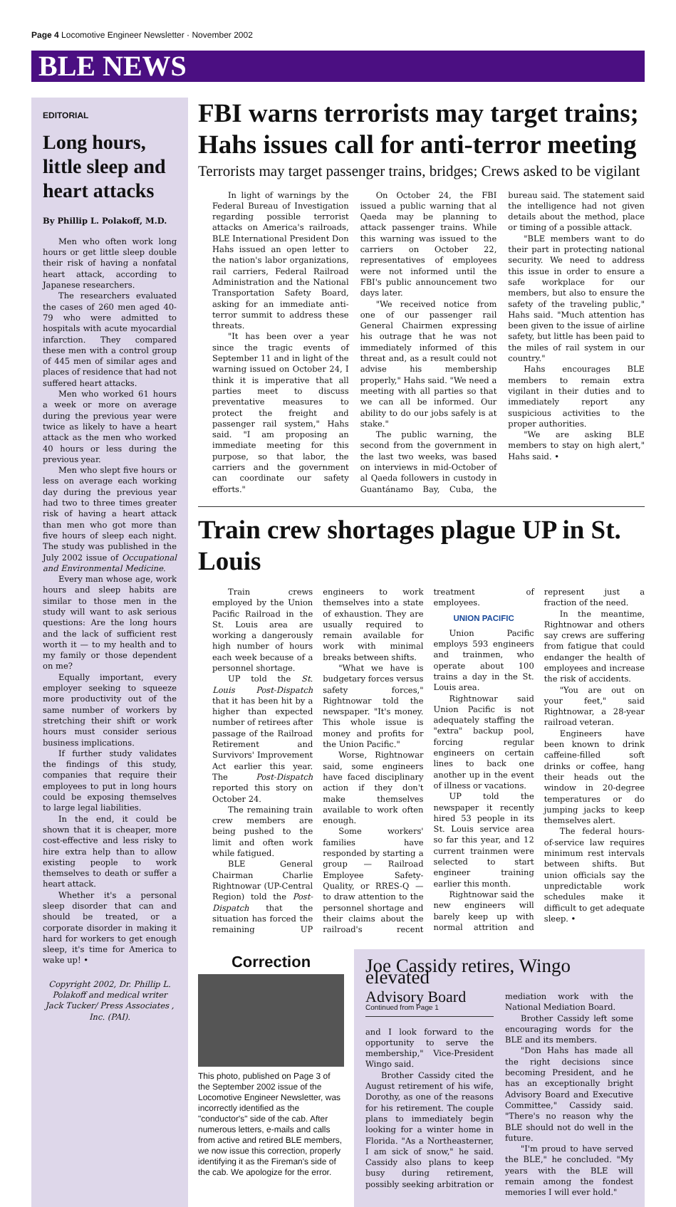Page 4 Locomotive Engineer Newsletter · November 2002
BLE NEWS
EDITORIAL
Long hours, little sleep and heart attacks
By Phillip L. Polakoff, M.D.
Men who often work long hours or get little sleep double their risk of having a nonfatal heart attack, according to Japanese researchers.
The researchers evaluated the cases of 260 men aged 40-79 who were admitted to hospitals with acute myocardial infarction. They compared these men with a control group of 445 men of similar ages and places of residence that had not suffered heart attacks.
Men who worked 61 hours a week or more on average during the previous year were twice as likely to have a heart attack as the men who worked 40 hours or less during the previous year.
Men who slept five hours or less on average each working day during the previous year had two to three times greater risk of having a heart attack than men who got more than five hours of sleep each night. The study was published in the July 2002 issue of Occupational and Environmental Medicine.
Every man whose age, work hours and sleep habits are similar to those men in the study will want to ask serious questions: Are the long hours and the lack of sufficient rest worth it — to my health and to my family or those dependent on me?
Equally important, every employer seeking to squeeze more productivity out of the same number of workers by stretching their shift or work hours must consider serious business implications.
If further study validates the findings of this study, companies that require their employees to put in long hours could be exposing themselves to large legal liabilities.
In the end, it could be shown that it is cheaper, more cost-effective and less risky to hire extra help than to allow existing people to work themselves to death or suffer a heart attack.
Whether it's a personal sleep disorder that can and should be treated, or a corporate disorder in making it hard for workers to get enough sleep, it's time for America to wake up! •
Copyright 2002, Dr. Phillip L. Polakoff and medical writer Jack Tucker/ Press Associates , Inc. (PAI).
FBI warns terrorists may target trains; Hahs issues call for anti-terror meeting
Terrorists may target passenger trains, bridges; Crews asked to be vigilant
In light of warnings by the Federal Bureau of Investigation regarding possible terrorist attacks on America's railroads, BLE International President Don Hahs issued an open letter to the nation's labor organizations, rail carriers, Federal Railroad Administration and the National Transportation Safety Board, asking for an immediate anti-terror summit to address these threats.
"It has been over a year since the tragic events of September 11 and in light of the warning issued on October 24, I think it is imperative that all parties meet to discuss preventative measures to protect the freight and passenger rail system," Hahs said. "I am proposing an immediate meeting for this purpose, so that labor, the carriers and the government can coordinate our safety efforts."
On October 24, the FBI issued a public warning that al Qaeda may be planning to attack passenger trains. While this warning was issued to the carriers on October 22, representatives of employees were not informed until the FBI's public announcement two days later.
"We received notice from one of our passenger rail General Chairmen expressing his outrage that he was not immediately informed of this threat and, as a result could not advise his membership properly," Hahs said. "We need a meeting with all parties so that we can all be informed. Our ability to do our jobs safely is at stake."
The public warning, the second from the government in the last two weeks, was based on interviews in mid-October of al Qaeda followers in custody in Guantánamo Bay, Cuba, the bureau said. The statement said the intelligence had not given details about the method, place or timing of a possible attack.
"BLE members want to do their part in protecting national security. We need to address this issue in order to ensure a safe workplace for our members, but also to ensure the safety of the traveling public," Hahs said. "Much attention has been given to the issue of airline safety, but little has been paid to the miles of rail system in our country."
Hahs encourages BLE members to remain extra vigilant in their duties and to immediately report any suspicious activities to the proper authorities.
"We are asking BLE members to stay on high alert," Hahs said. •
Train crew shortages plague UP in St. Louis
Train crews employed by the Union Pacific Railroad in the St. Louis area are working a dangerously high number of hours each week because of a personnel shortage.
UP told the St. Louis Post-Dispatch that it has been hit by a higher than expected number of retirees after passage of the Railroad Retirement and Survivors' Improvement Act earlier this year. The Post-Dispatch reported this story on October 24.
The remaining train crew members are being pushed to the limit and often work while fatigued.
BLE General Chairman Charlie Rightnowar (UP-Central Region) told the Post-Dispatch that the situation has forced the remaining UP engineers to work themselves into a state of exhaustion. They are usually required to remain available for work with minimal breaks between shifts.
"What we have is budgetary forces versus safety forces," Rightnowar told the newspaper. "It's money. This whole issue is money and profits for the Union Pacific."
Worse, Rightnowar said, some engineers have faced disciplinary action if they don't make themselves available to work often enough.
Some workers' families have responded by starting a group — Railroad Employee Safety-Quality, or RRES-Q — to draw attention to the personnel shortage and their claims about the railroad's recent treatment of employees.
UNION PACIFIC
Union Pacific employs 593 engineers and trainmen, who operate about 100 trains a day in the St. Louis area.
Rightnowar said Union Pacific is not adequately staffing the "extra" backup pool, forcing regular engineers on certain lines to back one another up in the event of illness or vacations.
UP told the newspaper it recently hired 53 people in its St. Louis service area so far this year, and 12 current trainmen were selected to start engineer training earlier this month.
Rightnowar said the new engineers will barely keep up with normal attrition and represent just a fraction of the need.
In the meantime, Rightnowar and others say crews are suffering from fatigue that could endanger the health of employees and increase the risk of accidents.
"You are out on your feet," said Rightnowar, a 28-year railroad veteran.
Engineers have been known to drink caffeine-filled soft drinks or coffee, hang their heads out the window in 20-degree temperatures or do jumping jacks to keep themselves alert.
The federal hours-of-service law requires minimum rest intervals between shifts. But union officials say the unpredictable work schedules make it difficult to get adequate sleep. •
Correction
This photo, published on Page 3 of the September 2002 issue of the Locomotive Engineer Newsletter, was incorrectly identified as the "conductor's" side of the cab. After numerous letters, e-mails and calls from active and retired BLE members, we now issue this correction, properly identifying it as the Fireman's side of the cab. We apologize for the error.
Joe Cassidy retires, Wingo elevated
Advisory Board
Continued from Page 1
and I look forward to the opportunity to serve the membership," Vice-President Wingo said.
Brother Cassidy cited the August retirement of his wife, Dorothy, as one of the reasons for his retirement. The couple plans to immediately begin looking for a winter home in Florida. "As a Northeasterner, I am sick of snow," he said. Cassidy also plans to keep busy during retirement, possibly seeking arbitration or mediation work with the National Mediation Board.
Brother Cassidy left some encouraging words for the BLE and its members.
"Don Hahs has made all the right decisions since becoming President, and he has an exceptionally bright Advisory Board and Executive Committee," Cassidy said. "There's no reason why the BLE should not do well in the future.
"I'm proud to have served the BLE," he concluded. "My years with the BLE will remain among the fondest memories I will ever hold."